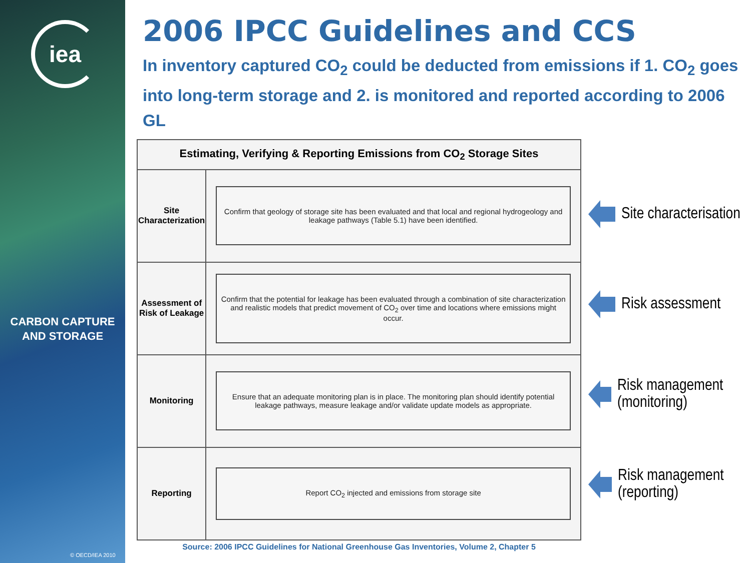iea
CARBON CAPTURE
AND STORAGE
© OECD/IEA 2010
2006 IPCC Guidelines and CCS
In inventory captured CO<sub>2</sub> could be deducted from emissions if 1. CO<sub>2</sub> goes into long-term storage and 2. is monitored and reported according to 2006 GL
| Estimating, Verifying & Reporting Emissions from CO<sub>2</sub> Storage Sites | |
| --- | --- |
| Site Characterization | Confirm that geology of storage site has been evaluated and that local and regional hydrogeology and leakage pathways (Table 5.1) have been identified. |
| Assessment of Risk of Leakage | Confirm that the potential for leakage has been evaluated through a combination of site characterization and realistic models that predict movement of CO<sub>2</sub> over time and locations where emissions might occur. |
| Monitoring | Ensure that an adequate monitoring plan is in place. The monitoring plan should identify potential leakage pathways, measure leakage and/or validate update models as appropriate. |
| Reporting | Report CO<sub>2</sub> injected and emissions from storage site |
Source: 2006 IPCC Guidelines for National Greenhouse Gas Inventories, Volume 2, Chapter 5
Site characterisation
Risk assessment
Risk management (monitoring)
Risk management (reporting)